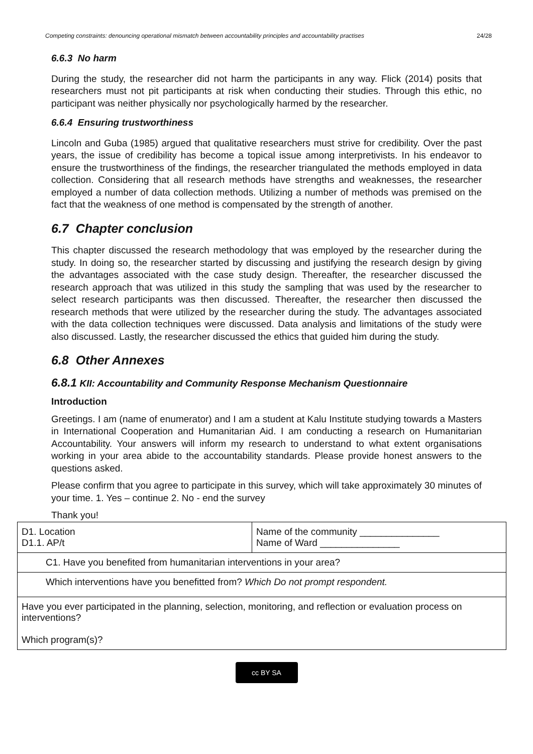Competing constraints: denouncing operational mismatch between accountability principles and accountability practises 24/28
6.6.3 No harm
During the study, the researcher did not harm the participants in any way. Flick (2014) posits that researchers must not pit participants at risk when conducting their studies. Through this ethic, no participant was neither physically nor psychologically harmed by the researcher.
6.6.4 Ensuring trustworthiness
Lincoln and Guba (1985) argued that qualitative researchers must strive for credibility. Over the past years, the issue of credibility has become a topical issue among interpretivists. In his endeavor to ensure the trustworthiness of the findings, the researcher triangulated the methods employed in data collection. Considering that all research methods have strengths and weaknesses, the researcher employed a number of data collection methods. Utilizing a number of methods was premised on the fact that the weakness of one method is compensated by the strength of another.
6.7 Chapter conclusion
This chapter discussed the research methodology that was employed by the researcher during the study. In doing so, the researcher started by discussing and justifying the research design by giving the advantages associated with the case study design. Thereafter, the researcher discussed the research approach that was utilized in this study the sampling that was used by the researcher to select research participants was then discussed. Thereafter, the researcher then discussed the research methods that were utilized by the researcher during the study. The advantages associated with the data collection techniques were discussed. Data analysis and limitations of the study were also discussed. Lastly, the researcher discussed the ethics that guided him during the study.
6.8 Other Annexes
6.8.1 KII: Accountability and Community Response Mechanism Questionnaire
Introduction
Greetings. I am (name of enumerator) and I am a student at Kalu Institute studying towards a Masters in International Cooperation and Humanitarian Aid. I am conducting a research on Humanitarian Accountability. Your answers will inform my research to understand to what extent organisations working in your area abide to the accountability standards. Please provide honest answers to the questions asked.
Please confirm that you agree to participate in this survey, which will take approximately 30 minutes of your time. 1. Yes – continue 2. No - end the survey
Thank you!
| D1. Location D1.1. AP/t | Name of the community _______________ Name of Ward _______________ |
| C1. Have you benefited from humanitarian interventions in your area? | |
| Which interventions have you benefitted from? Which Do not prompt respondent. | |
| Have you ever participated in the planning, selection, monitoring, and reflection or evaluation process on interventions? Which program(s)? | |
cc BY SA